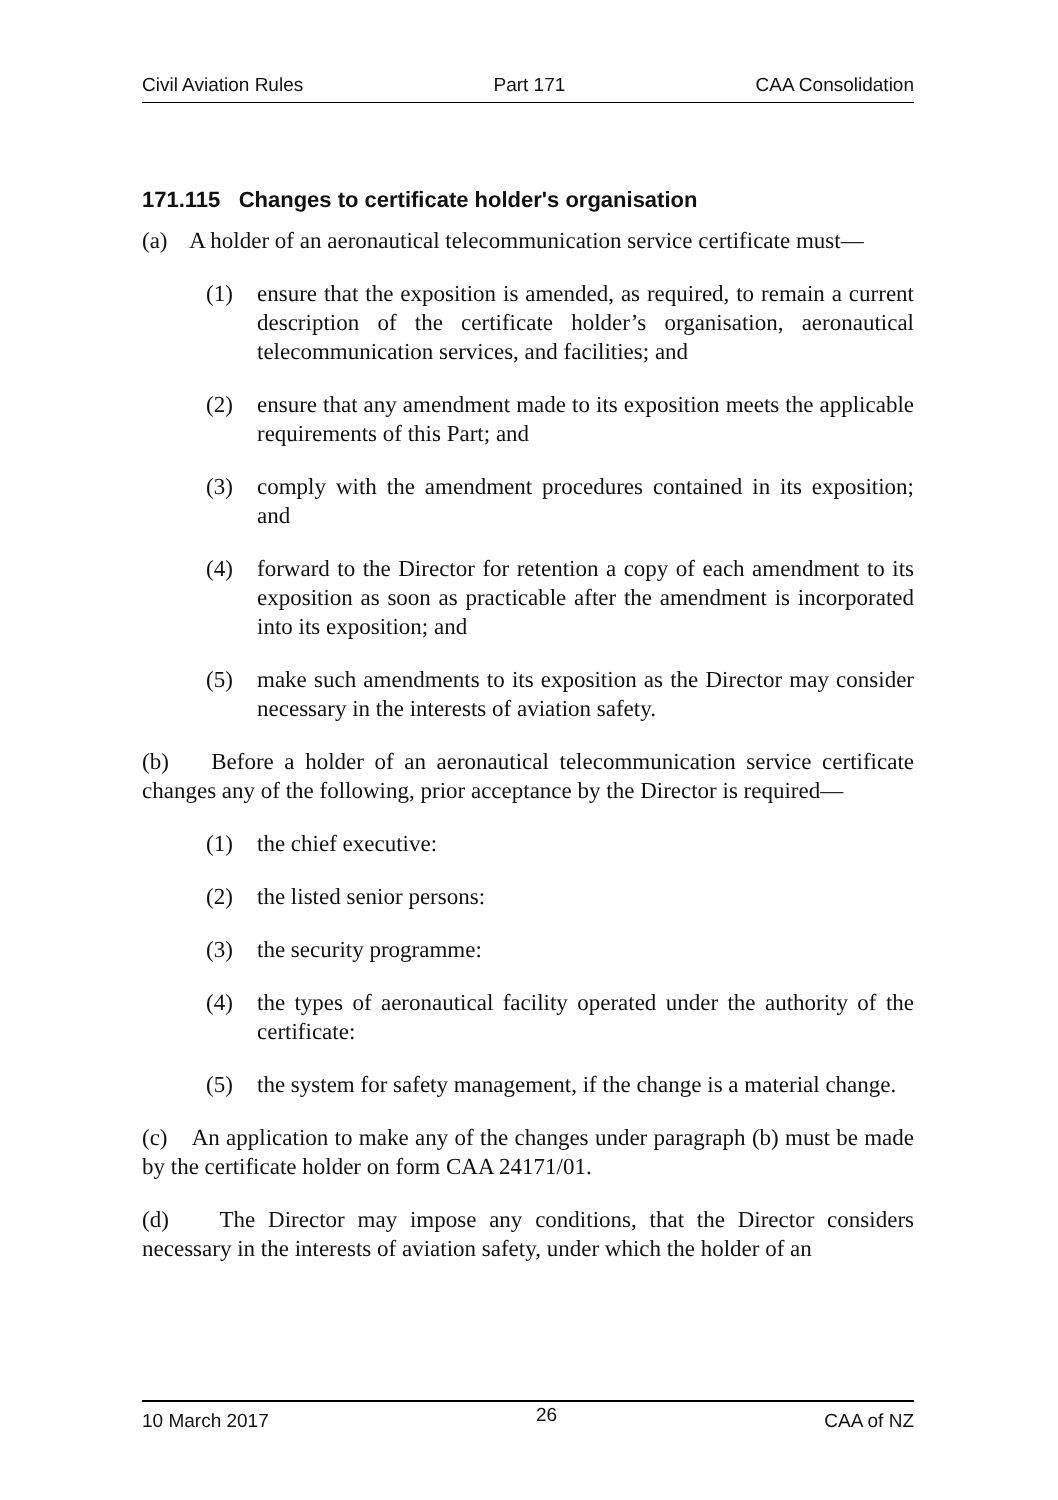Civil Aviation Rules Part 171 CAA Consolidation
171.115 Changes to certificate holder's organisation
(a) A holder of an aeronautical telecommunication service certificate must—
(1) ensure that the exposition is amended, as required, to remain a current description of the certificate holder’s organisation, aeronautical telecommunication services, and facilities; and
(2) ensure that any amendment made to its exposition meets the applicable requirements of this Part; and
(3) comply with the amendment procedures contained in its exposition; and
(4) forward to the Director for retention a copy of each amendment to its exposition as soon as practicable after the amendment is incorporated into its exposition; and
(5) make such amendments to its exposition as the Director may consider necessary in the interests of aviation safety.
(b) Before a holder of an aeronautical telecommunication service certificate changes any of the following, prior acceptance by the Director is required—
(1) the chief executive:
(2) the listed senior persons:
(3) the security programme:
(4) the types of aeronautical facility operated under the authority of the certificate:
(5) the system for safety management, if the change is a material change.
(c) An application to make any of the changes under paragraph (b) must be made by the certificate holder on form CAA 24171/01.
(d) The Director may impose any conditions, that the Director considers necessary in the interests of aviation safety, under which the holder of an
10 March 2017 26 CAA of NZ